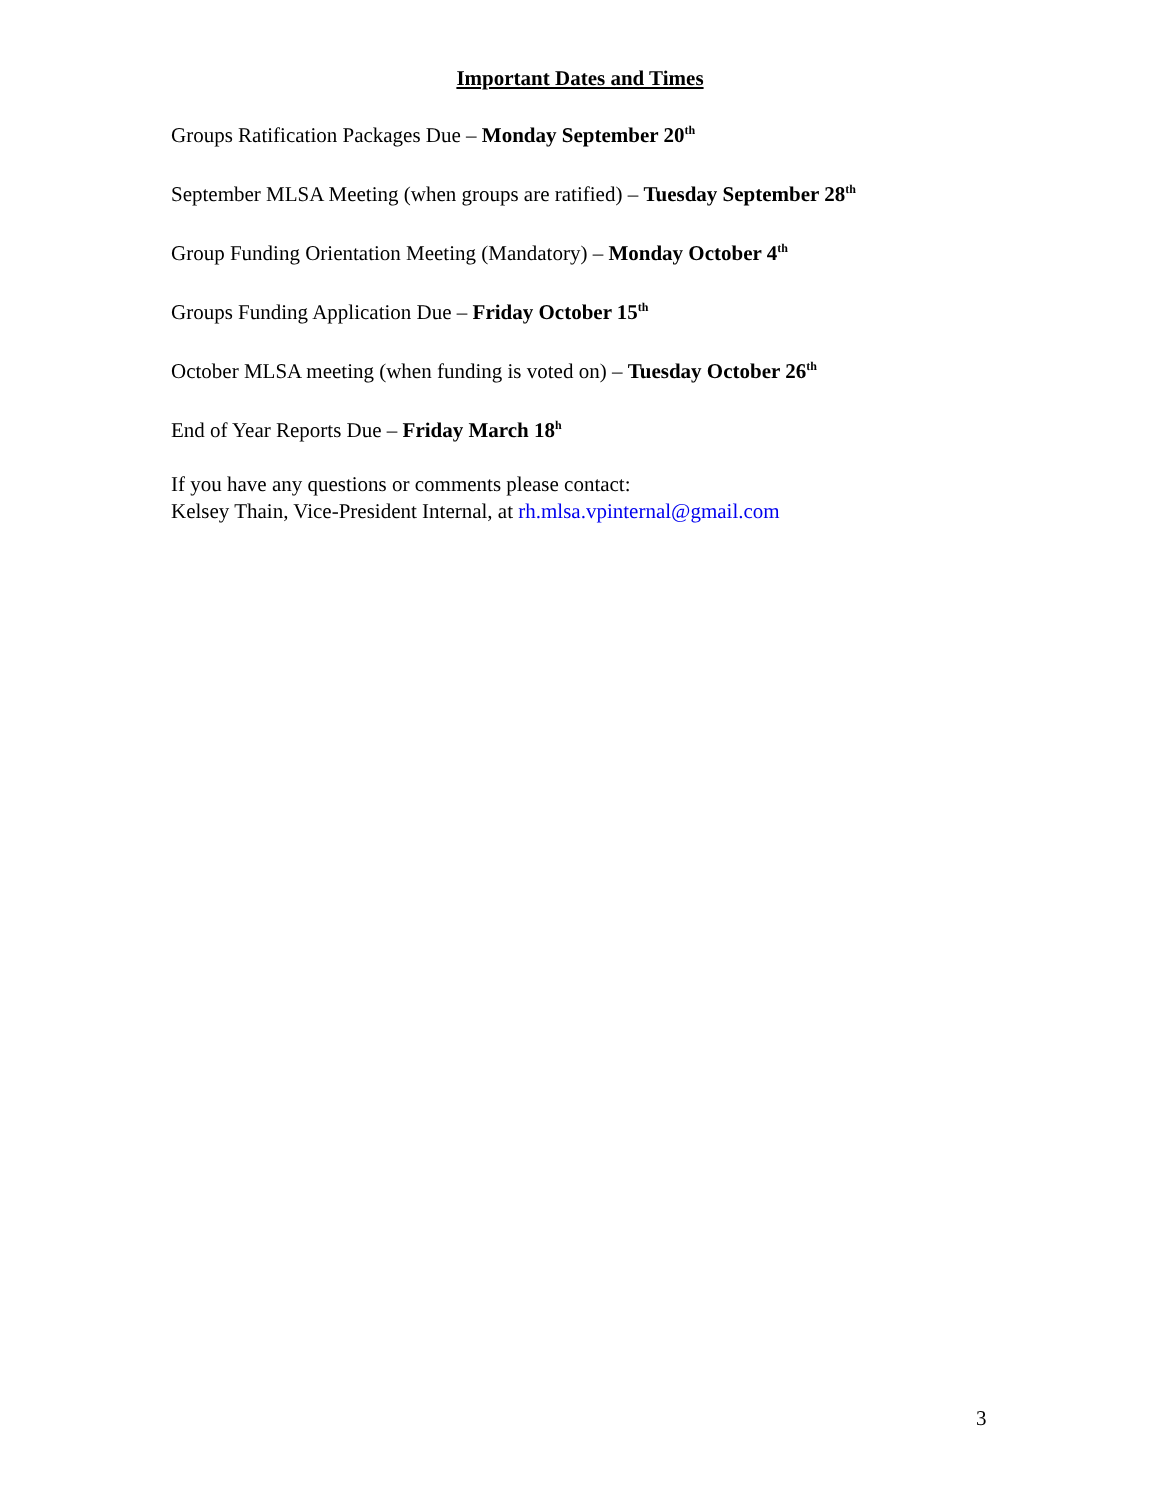Important Dates and Times
Groups Ratification Packages Due – Monday September 20<sup>th</sup>
September MLSA Meeting (when groups are ratified) – Tuesday September 28<sup>th</sup>
Group Funding Orientation Meeting (Mandatory) – Monday October 4<sup>th</sup>
Groups Funding Application Due – Friday October 15<sup>th</sup>
October MLSA meeting (when funding is voted on) – Tuesday October 26<sup>th</sup>
End of Year Reports Due – Friday March 18<sup>h</sup>
If you have any questions or comments please contact:
Kelsey Thain, Vice-President Internal, at rh.mlsa.vpinternal@gmail.com
3